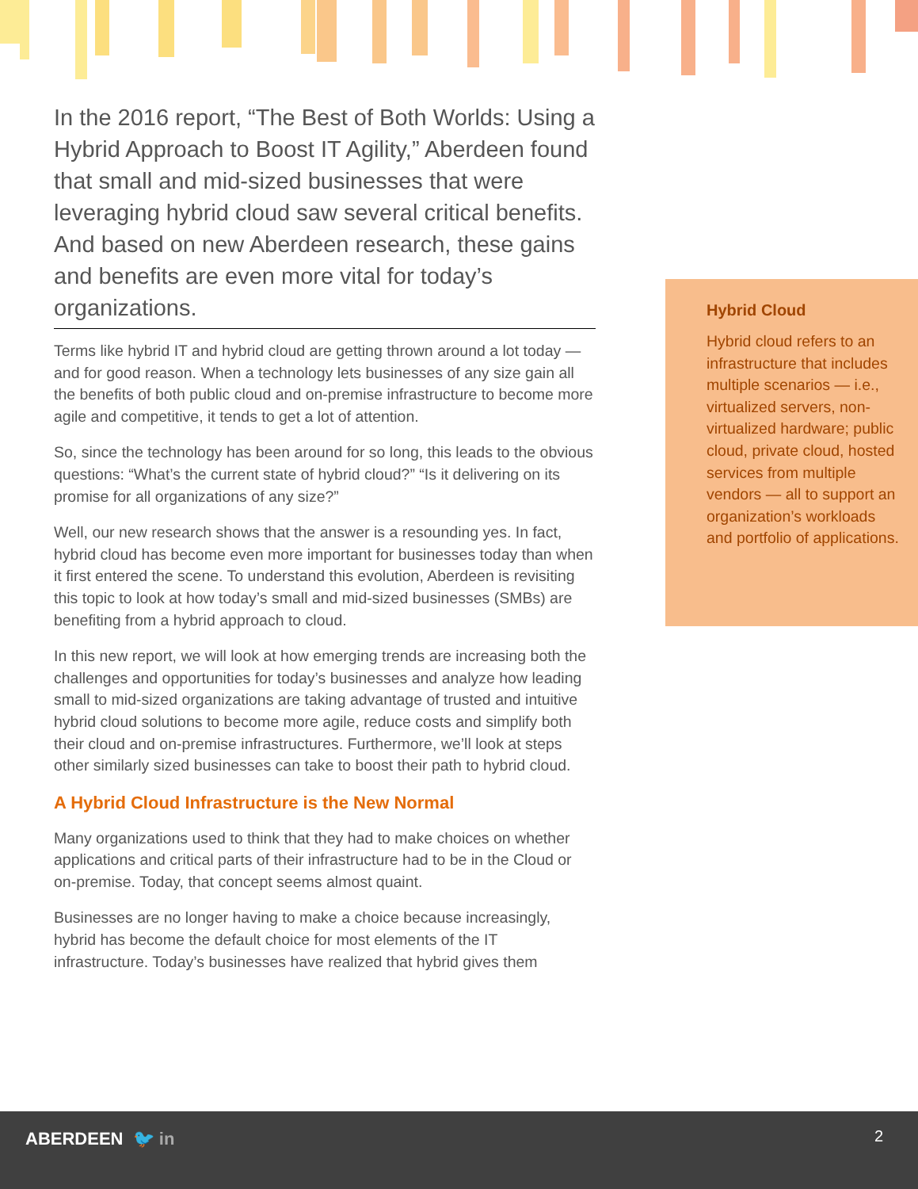In the 2016 report, “The Best of Both Worlds: Using a Hybrid Approach to Boost IT Agility,” Aberdeen found that small and mid-sized businesses that were leveraging hybrid cloud saw several critical benefits. And based on new Aberdeen research, these gains and benefits are even more vital for today’s organizations.
Terms like hybrid IT and hybrid cloud are getting thrown around a lot today — and for good reason. When a technology lets businesses of any size gain all the benefits of both public cloud and on-premise infrastructure to become more agile and competitive, it tends to get a lot of attention.
So, since the technology has been around for so long, this leads to the obvious questions: “What’s the current state of hybrid cloud?” “Is it delivering on its promise for all organizations of any size?”
Well, our new research shows that the answer is a resounding yes. In fact, hybrid cloud has become even more important for businesses today than when it first entered the scene. To understand this evolution, Aberdeen is revisiting this topic to look at how today’s small and mid-sized businesses (SMBs) are benefiting from a hybrid approach to cloud.
In this new report, we will look at how emerging trends are increasing both the challenges and opportunities for today’s businesses and analyze how leading small to mid-sized organizations are taking advantage of trusted and intuitive hybrid cloud solutions to become more agile, reduce costs and simplify both their cloud and on-premise infrastructures. Furthermore, we’ll look at steps other similarly sized businesses can take to boost their path to hybrid cloud.
A Hybrid Cloud Infrastructure is the New Normal
Many organizations used to think that they had to make choices on whether applications and critical parts of their infrastructure had to be in the Cloud or on-premise. Today, that concept seems almost quaint.
Businesses are no longer having to make a choice because increasingly, hybrid has become the default choice for most elements of the IT infrastructure. Today’s businesses have realized that hybrid gives them
Hybrid Cloud
Hybrid cloud refers to an infrastructure that includes multiple scenarios — i.e., virtualized servers, non-virtualized hardware; public cloud, private cloud, hosted services from multiple vendors — all to support an organization’s workloads and portfolio of applications.
ABERDEEN 🐦 in 2